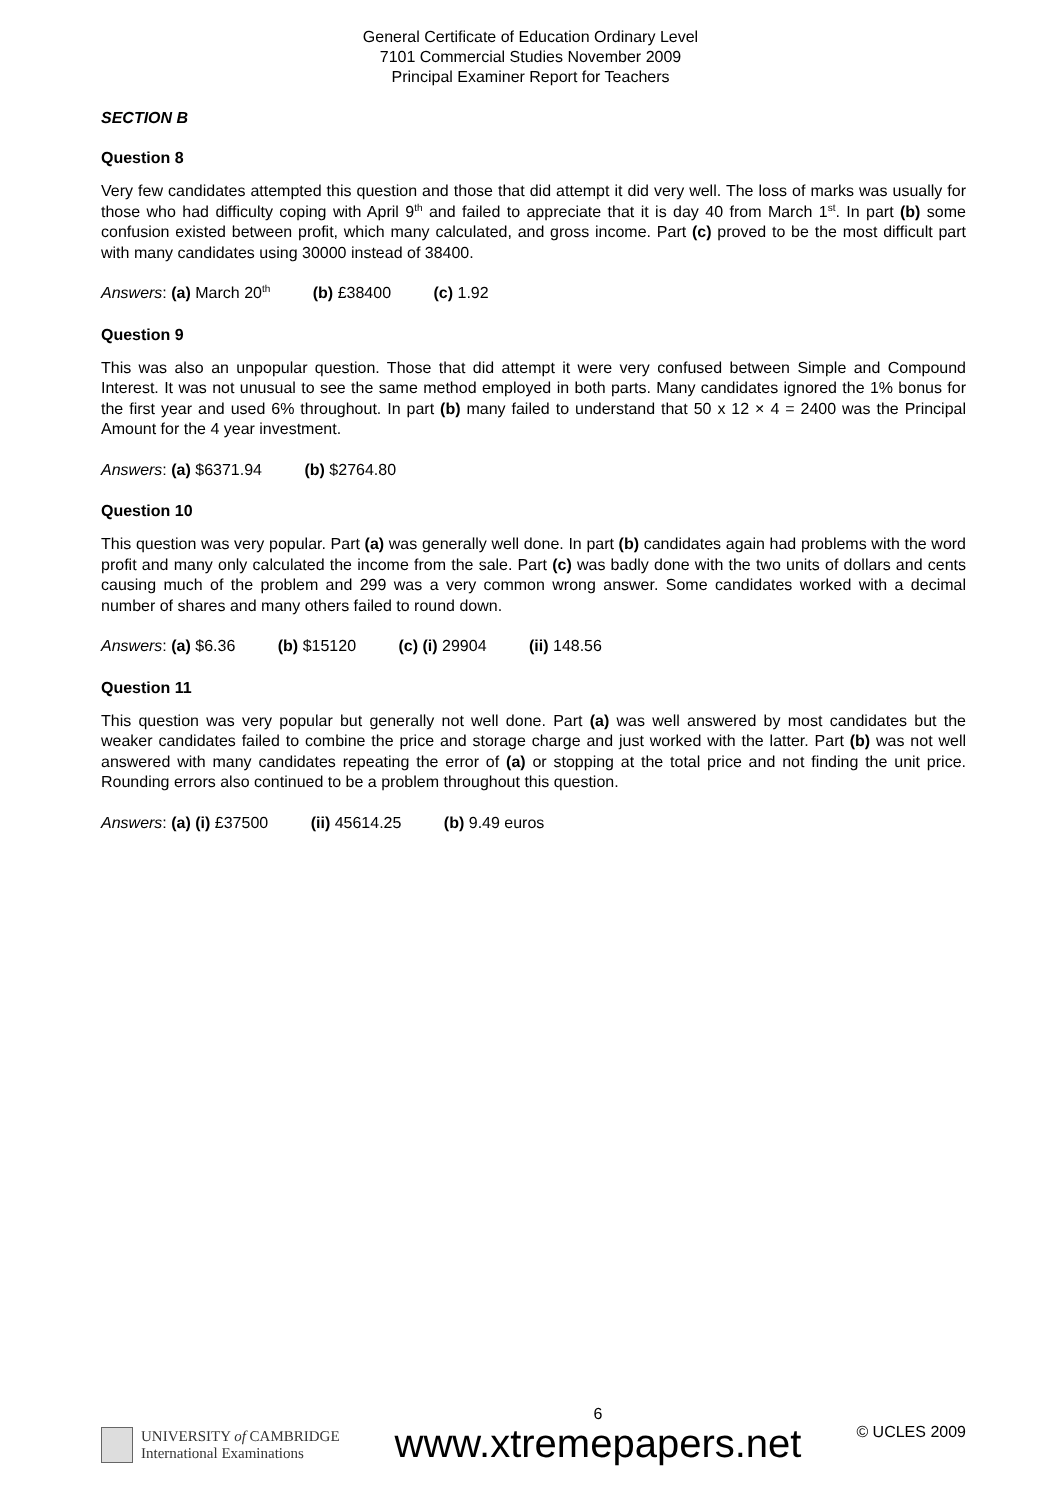General Certificate of Education Ordinary Level
7101 Commercial Studies November 2009
Principal Examiner Report for Teachers
SECTION B
Question 8
Very few candidates attempted this question and those that did attempt it did very well. The loss of marks was usually for those who had difficulty coping with April 9<sup>th</sup> and failed to appreciate that it is day 40 from March 1<sup>st</sup>. In part (b) some confusion existed between profit, which many calculated, and gross income. Part (c) proved to be the most difficult part with many candidates using 30000 instead of 38400.
Answers: (a) March 20<sup>th</sup> (b) £38400 (c) 1.92
Question 9
This was also an unpopular question. Those that did attempt it were very confused between Simple and Compound Interest. It was not unusual to see the same method employed in both parts. Many candidates ignored the 1% bonus for the first year and used 6% throughout. In part (b) many failed to understand that 50 x 12 × 4 = 2400 was the Principal Amount for the 4 year investment.
Answers: (a) $6371.94 (b) $2764.80
Question 10
This question was very popular. Part (a) was generally well done. In part (b) candidates again had problems with the word profit and many only calculated the income from the sale. Part (c) was badly done with the two units of dollars and cents causing much of the problem and 299 was a very common wrong answer. Some candidates worked with a decimal number of shares and many others failed to round down.
Answers: (a) $6.36 (b) $15120 (c) (i) 29904 (ii) 148.56
Question 11
This question was very popular but generally not well done. Part (a) was well answered by most candidates but the weaker candidates failed to combine the price and storage charge and just worked with the latter. Part (b) was not well answered with many candidates repeating the error of (a) or stopping at the total price and not finding the unit price. Rounding errors also continued to be a problem throughout this question.
Answers: (a) (i) £37500 (ii) 45614.25 (b) 9.49 euros
UNIVERSITY of CAMBRIDGE
International Examinations
6
www.xtremepapers.net
© UCLES 2009